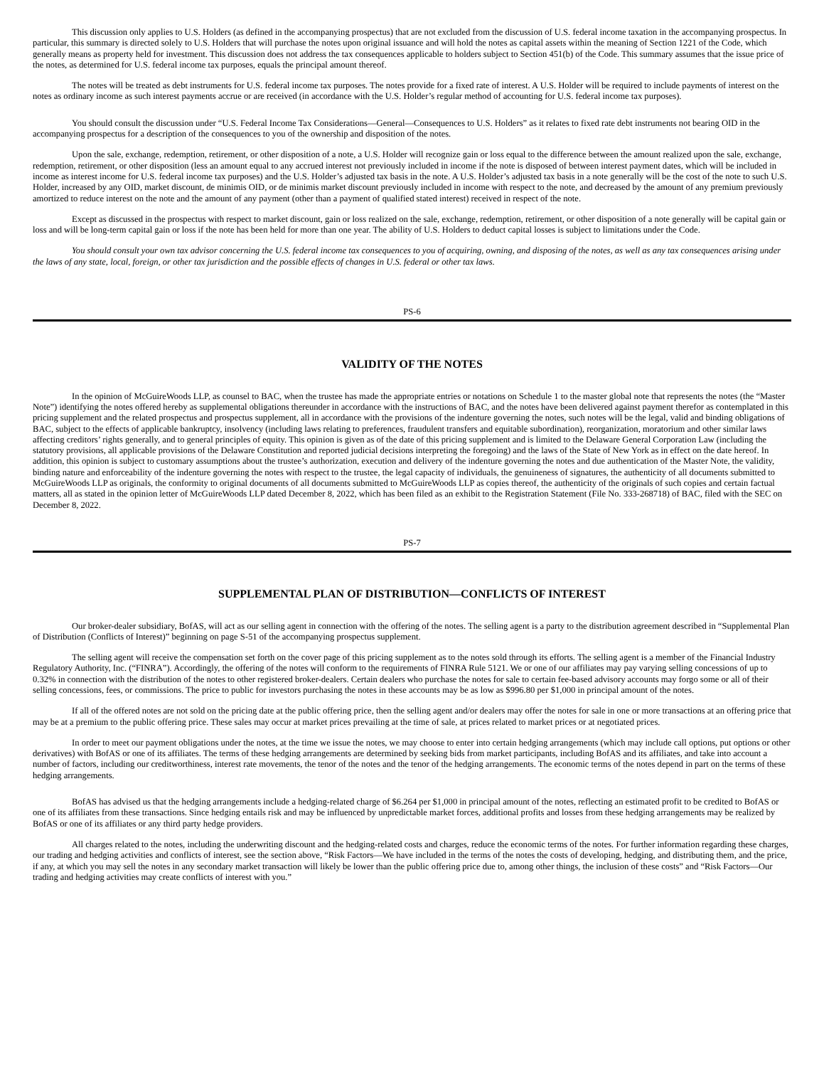This discussion only applies to U.S. Holders (as defined in the accompanying prospectus) that are not excluded from the discussion of U.S. federal income taxation in the accompanying prospectus. In particular, this summary is directed solely to U.S. Holders that will purchase the notes upon original issuance and will hold the notes as capital assets within the meaning of Section 1221 of the Code, which generally means as property held for investment. This discussion does not address the tax consequences applicable to holders subject to Section 451(b) of the Code. This summary assumes that the issue price of the notes, as determined for U.S. federal income tax purposes, equals the principal amount thereof.
The notes will be treated as debt instruments for U.S. federal income tax purposes. The notes provide for a fixed rate of interest. A U.S. Holder will be required to include payments of interest on the notes as ordinary income as such interest payments accrue or are received (in accordance with the U.S. Holder’s regular method of accounting for U.S. federal income tax purposes).
You should consult the discussion under “U.S. Federal Income Tax Considerations—General—Consequences to U.S. Holders” as it relates to fixed rate debt instruments not bearing OID in the accompanying prospectus for a description of the consequences to you of the ownership and disposition of the notes.
Upon the sale, exchange, redemption, retirement, or other disposition of a note, a U.S. Holder will recognize gain or loss equal to the difference between the amount realized upon the sale, exchange, redemption, retirement, or other disposition (less an amount equal to any accrued interest not previously included in income if the note is disposed of between interest payment dates, which will be included in income as interest income for U.S. federal income tax purposes) and the U.S. Holder’s adjusted tax basis in the note. A U.S. Holder’s adjusted tax basis in a note generally will be the cost of the note to such U.S. Holder, increased by any OID, market discount, de minimis OID, or de minimis market discount previously included in income with respect to the note, and decreased by the amount of any premium previously amortized to reduce interest on the note and the amount of any payment (other than a payment of qualified stated interest) received in respect of the note.
Except as discussed in the prospectus with respect to market discount, gain or loss realized on the sale, exchange, redemption, retirement, or other disposition of a note generally will be capital gain or loss and will be long-term capital gain or loss if the note has been held for more than one year. The ability of U.S. Holders to deduct capital losses is subject to limitations under the Code.
You should consult your own tax advisor concerning the U.S. federal income tax consequences to you of acquiring, owning, and disposing of the notes, as well as any tax consequences arising under the laws of any state, local, foreign, or other tax jurisdiction and the possible effects of changes in U.S. federal or other tax laws.
PS-6
VALIDITY OF THE NOTES
In the opinion of McGuireWoods LLP, as counsel to BAC, when the trustee has made the appropriate entries or notations on Schedule 1 to the master global note that represents the notes (the “Master Note”) identifying the notes offered hereby as supplemental obligations thereunder in accordance with the instructions of BAC, and the notes have been delivered against payment therefor as contemplated in this pricing supplement and the related prospectus and prospectus supplement, all in accordance with the provisions of the indenture governing the notes, such notes will be the legal, valid and binding obligations of BAC, subject to the effects of applicable bankruptcy, insolvency (including laws relating to preferences, fraudulent transfers and equitable subordination), reorganization, moratorium and other similar laws affecting creditors’ rights generally, and to general principles of equity. This opinion is given as of the date of this pricing supplement and is limited to the Delaware General Corporation Law (including the statutory provisions, all applicable provisions of the Delaware Constitution and reported judicial decisions interpreting the foregoing) and the laws of the State of New York as in effect on the date hereof. In addition, this opinion is subject to customary assumptions about the trustee’s authorization, execution and delivery of the indenture governing the notes and due authentication of the Master Note, the validity, binding nature and enforceability of the indenture governing the notes with respect to the trustee, the legal capacity of individuals, the genuineness of signatures, the authenticity of all documents submitted to McGuireWoods LLP as originals, the conformity to original documents of all documents submitted to McGuireWoods LLP as copies thereof, the authenticity of the originals of such copies and certain factual matters, all as stated in the opinion letter of McGuireWoods LLP dated December 8, 2022, which has been filed as an exhibit to the Registration Statement (File No. 333-268718) of BAC, filed with the SEC on December 8, 2022.
PS-7
SUPPLEMENTAL PLAN OF DISTRIBUTION—CONFLICTS OF INTEREST
Our broker-dealer subsidiary, BofAS, will act as our selling agent in connection with the offering of the notes. The selling agent is a party to the distribution agreement described in “Supplemental Plan of Distribution (Conflicts of Interest)” beginning on page S-51 of the accompanying prospectus supplement.
The selling agent will receive the compensation set forth on the cover page of this pricing supplement as to the notes sold through its efforts. The selling agent is a member of the Financial Industry Regulatory Authority, Inc. (“FINRA”). Accordingly, the offering of the notes will conform to the requirements of FINRA Rule 5121. We or one of our affiliates may pay varying selling concessions of up to 0.32% in connection with the distribution of the notes to other registered broker-dealers. Certain dealers who purchase the notes for sale to certain fee-based advisory accounts may forgo some or all of their selling concessions, fees, or commissions. The price to public for investors purchasing the notes in these accounts may be as low as $996.80 per $1,000 in principal amount of the notes.
If all of the offered notes are not sold on the pricing date at the public offering price, then the selling agent and/or dealers may offer the notes for sale in one or more transactions at an offering price that may be at a premium to the public offering price. These sales may occur at market prices prevailing at the time of sale, at prices related to market prices or at negotiated prices.
In order to meet our payment obligations under the notes, at the time we issue the notes, we may choose to enter into certain hedging arrangements (which may include call options, put options or other derivatives) with BofAS or one of its affiliates. The terms of these hedging arrangements are determined by seeking bids from market participants, including BofAS and its affiliates, and take into account a number of factors, including our creditworthiness, interest rate movements, the tenor of the notes and the tenor of the hedging arrangements. The economic terms of the notes depend in part on the terms of these hedging arrangements.
BofAS has advised us that the hedging arrangements include a hedging-related charge of $6.264 per $1,000 in principal amount of the notes, reflecting an estimated profit to be credited to BofAS or one of its affiliates from these transactions. Since hedging entails risk and may be influenced by unpredictable market forces, additional profits and losses from these hedging arrangements may be realized by BofAS or one of its affiliates or any third party hedge providers.
All charges related to the notes, including the underwriting discount and the hedging-related costs and charges, reduce the economic terms of the notes. For further information regarding these charges, our trading and hedging activities and conflicts of interest, see the section above, “Risk Factors—We have included in the terms of the notes the costs of developing, hedging, and distributing them, and the price, if any, at which you may sell the notes in any secondary market transaction will likely be lower than the public offering price due to, among other things, the inclusion of these costs” and “Risk Factors—Our trading and hedging activities may create conflicts of interest with you.”